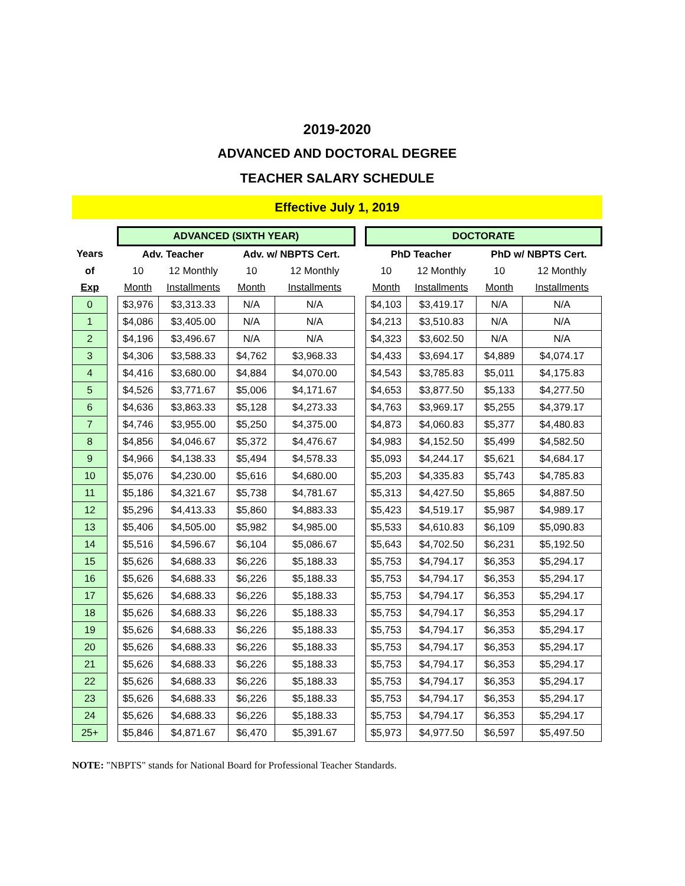2019-2020
ADVANCED AND DOCTORAL DEGREE
TEACHER SALARY SCHEDULE
Effective July 1, 2019
| | | ADVANCED (SIXTH YEAR) | | | | | DOCTORATE | | | |
| --- | --- | --- | --- | --- | --- | --- | --- | --- | --- | --- |
| Years | | Adv. Teacher | | Adv. w/ NBPTS Cert. | | | PhD Teacher | | PhD w/ NBPTS Cert. | |
| of | | 10 | 12 Monthly | 10 | 12 Monthly | | 10 | 12 Monthly | 10 | 12 Monthly |
| Exp | | Month | Installments | Month | Installments | | Month | Installments | Month | Installments |
| 0 | | $3,976 | $3,313.33 | N/A | N/A | | $4,103 | $3,419.17 | N/A | N/A |
| 1 | | $4,086 | $3,405.00 | N/A | N/A | | $4,213 | $3,510.83 | N/A | N/A |
| 2 | | $4,196 | $3,496.67 | N/A | N/A | | $4,323 | $3,602.50 | N/A | N/A |
| 3 | | $4,306 | $3,588.33 | $4,762 | $3,968.33 | | $4,433 | $3,694.17 | $4,889 | $4,074.17 |
| 4 | | $4,416 | $3,680.00 | $4,884 | $4,070.00 | | $4,543 | $3,785.83 | $5,011 | $4,175.83 |
| 5 | | $4,526 | $3,771.67 | $5,006 | $4,171.67 | | $4,653 | $3,877.50 | $5,133 | $4,277.50 |
| 6 | | $4,636 | $3,863.33 | $5,128 | $4,273.33 | | $4,763 | $3,969.17 | $5,255 | $4,379.17 |
| 7 | | $4,746 | $3,955.00 | $5,250 | $4,375.00 | | $4,873 | $4,060.83 | $5,377 | $4,480.83 |
| 8 | | $4,856 | $4,046.67 | $5,372 | $4,476.67 | | $4,983 | $4,152.50 | $5,499 | $4,582.50 |
| 9 | | $4,966 | $4,138.33 | $5,494 | $4,578.33 | | $5,093 | $4,244.17 | $5,621 | $4,684.17 |
| 10 | | $5,076 | $4,230.00 | $5,616 | $4,680.00 | | $5,203 | $4,335.83 | $5,743 | $4,785.83 |
| 11 | | $5,186 | $4,321.67 | $5,738 | $4,781.67 | | $5,313 | $4,427.50 | $5,865 | $4,887.50 |
| 12 | | $5,296 | $4,413.33 | $5,860 | $4,883.33 | | $5,423 | $4,519.17 | $5,987 | $4,989.17 |
| 13 | | $5,406 | $4,505.00 | $5,982 | $4,985.00 | | $5,533 | $4,610.83 | $6,109 | $5,090.83 |
| 14 | | $5,516 | $4,596.67 | $6,104 | $5,086.67 | | $5,643 | $4,702.50 | $6,231 | $5,192.50 |
| 15 | | $5,626 | $4,688.33 | $6,226 | $5,188.33 | | $5,753 | $4,794.17 | $6,353 | $5,294.17 |
| 16 | | $5,626 | $4,688.33 | $6,226 | $5,188.33 | | $5,753 | $4,794.17 | $6,353 | $5,294.17 |
| 17 | | $5,626 | $4,688.33 | $6,226 | $5,188.33 | | $5,753 | $4,794.17 | $6,353 | $5,294.17 |
| 18 | | $5,626 | $4,688.33 | $6,226 | $5,188.33 | | $5,753 | $4,794.17 | $6,353 | $5,294.17 |
| 19 | | $5,626 | $4,688.33 | $6,226 | $5,188.33 | | $5,753 | $4,794.17 | $6,353 | $5,294.17 |
| 20 | | $5,626 | $4,688.33 | $6,226 | $5,188.33 | | $5,753 | $4,794.17 | $6,353 | $5,294.17 |
| 21 | | $5,626 | $4,688.33 | $6,226 | $5,188.33 | | $5,753 | $4,794.17 | $6,353 | $5,294.17 |
| 22 | | $5,626 | $4,688.33 | $6,226 | $5,188.33 | | $5,753 | $4,794.17 | $6,353 | $5,294.17 |
| 23 | | $5,626 | $4,688.33 | $6,226 | $5,188.33 | | $5,753 | $4,794.17 | $6,353 | $5,294.17 |
| 24 | | $5,626 | $4,688.33 | $6,226 | $5,188.33 | | $5,753 | $4,794.17 | $6,353 | $5,294.17 |
| 25+ | | $5,846 | $4,871.67 | $6,470 | $5,391.67 | | $5,973 | $4,977.50 | $6,597 | $5,497.50 |
NOTE: "NBPTS" stands for National Board for Professional Teacher Standards.